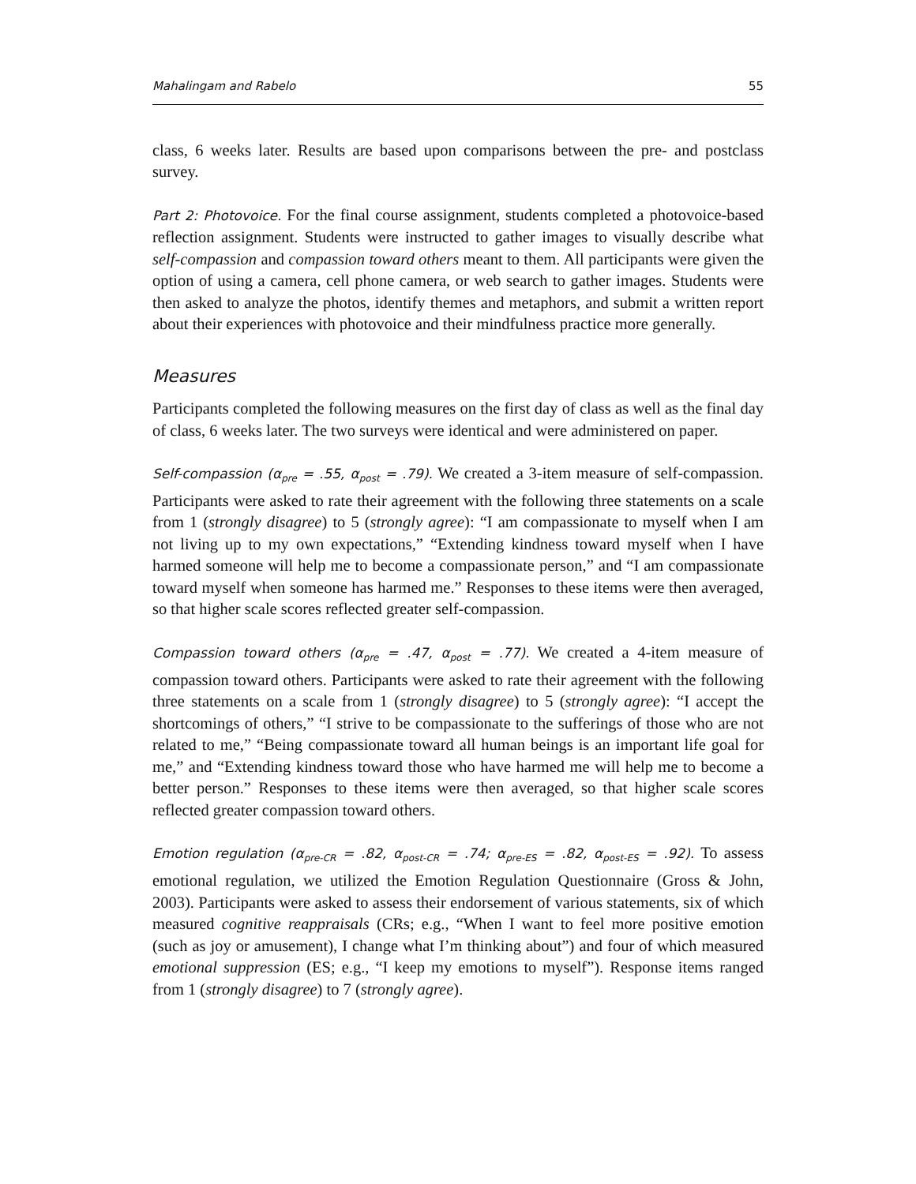Mahalingam and Rabelo 55
class, 6 weeks later. Results are based upon comparisons between the pre- and postclass survey.
Part 2: Photovoice. For the final course assignment, students completed a photovoice-based reflection assignment. Students were instructed to gather images to visually describe what self-compassion and compassion toward others meant to them. All participants were given the option of using a camera, cell phone camera, or web search to gather images. Students were then asked to analyze the photos, identify themes and metaphors, and submit a written report about their experiences with photovoice and their mindfulness practice more generally.
Measures
Participants completed the following measures on the first day of class as well as the final day of class, 6 weeks later. The two surveys were identical and were administered on paper.
Self-compassion (α<sub>pre</sub> = .55, α<sub>post</sub> = .79). We created a 3-item measure of self-compassion. Participants were asked to rate their agreement with the following three statements on a scale from 1 (strongly disagree) to 5 (strongly agree): “I am compassionate to myself when I am not living up to my own expectations,” “Extending kindness toward myself when I have harmed someone will help me to become a compassionate person,” and “I am compassionate toward myself when someone has harmed me.” Responses to these items were then averaged, so that higher scale scores reflected greater self-compassion.
Compassion toward others (α<sub>pre</sub> = .47, α<sub>post</sub> = .77). We created a 4-item measure of compassion toward others. Participants were asked to rate their agreement with the following three statements on a scale from 1 (strongly disagree) to 5 (strongly agree): “I accept the shortcomings of others,” “I strive to be compassionate to the sufferings of those who are not related to me,” “Being compassionate toward all human beings is an important life goal for me,” and “Extending kindness toward those who have harmed me will help me to become a better person.” Responses to these items were then averaged, so that higher scale scores reflected greater compassion toward others.
Emotion regulation (α<sub>pre-CR</sub> = .82, α<sub>post-CR</sub> = .74; α<sub>pre-ES</sub> = .82, α<sub>post-ES</sub> = .92). To assess emotional regulation, we utilized the Emotion Regulation Questionnaire (Gross & John, 2003). Participants were asked to assess their endorsement of various statements, six of which measured cognitive reappraisals (CRs; e.g., “When I want to feel more positive emotion (such as joy or amusement), I change what I’m thinking about”) and four of which measured emotional suppression (ES; e.g., “I keep my emotions to myself”). Response items ranged from 1 (strongly disagree) to 7 (strongly agree).